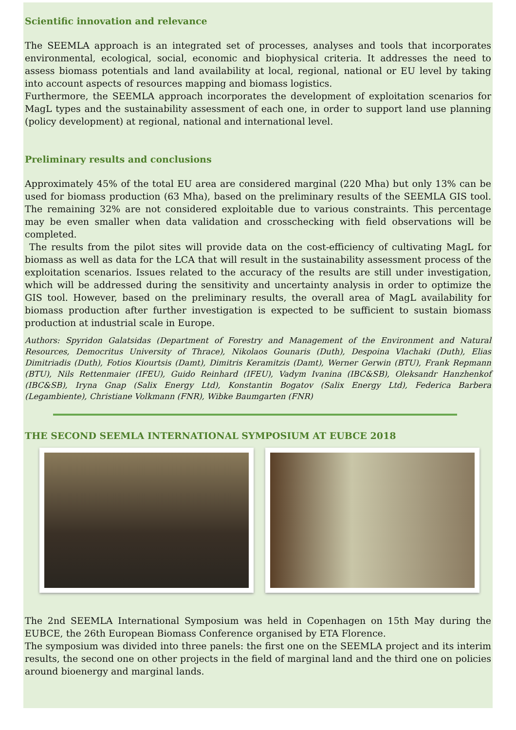Scientific innovation and relevance
The SEEMLA approach is an integrated set of processes, analyses and tools that incorporates environmental, ecological, social, economic and biophysical criteria. It addresses the need to assess biomass potentials and land availability at local, regional, national or EU level by taking into account aspects of resources mapping and biomass logistics.
Furthermore, the SEEMLA approach incorporates the development of exploitation scenarios for MagL types and the sustainability assessment of each one, in order to support land use planning (policy development) at regional, national and international level.
Preliminary results and conclusions
Approximately 45% of the total EU area are considered marginal (220 Mha) but only 13% can be used for biomass production (63 Mha), based on the preliminary results of the SEEMLA GIS tool. The remaining 32% are not considered exploitable due to various constraints. This percentage may be even smaller when data validation and crosschecking with field observations will be completed.
The results from the pilot sites will provide data on the cost-efficiency of cultivating MagL for biomass as well as data for the LCA that will result in the sustainability assessment process of the exploitation scenarios. Issues related to the accuracy of the results are still under investigation, which will be addressed during the sensitivity and uncertainty analysis in order to optimize the GIS tool. However, based on the preliminary results, the overall area of MagL availability for biomass production after further investigation is expected to be sufficient to sustain biomass production at industrial scale in Europe.
Authors: Spyridon Galatsidas (Department of Forestry and Management of the Environment and Natural Resources, Democritus University of Thrace), Nikolaos Gounaris (Duth), Despoina Vlachaki (Duth), Elias Dimitriadis (Duth), Fotios Kiourtsis (Damt), Dimitris Keramitzis (Damt), Werner Gerwin (BTU), Frank Repmann (BTU), Nils Rettenmaier (IFEU), Guido Reinhard (IFEU), Vadym Ivanina (IBC&SB), Oleksandr Hanzhenkof (IBC&SB), Iryna Gnap (Salix Energy Ltd), Konstantin Bogatov (Salix Energy Ltd), Federica Barbera (Legambiente), Christiane Volkmann (FNR), Wibke Baumgarten (FNR)
THE SECOND SEEMLA INTERNATIONAL SYMPOSIUM AT EUBCE 2018
The 2nd SEEMLA International Symposium was held in Copenhagen on 15th May during the EUBCE, the 26th European Biomass Conference organised by ETA Florence.
The symposium was divided into three panels: the first one on the SEEMLA project and its interim results, the second one on other projects in the field of marginal land and the third one on policies around bioenergy and marginal lands.